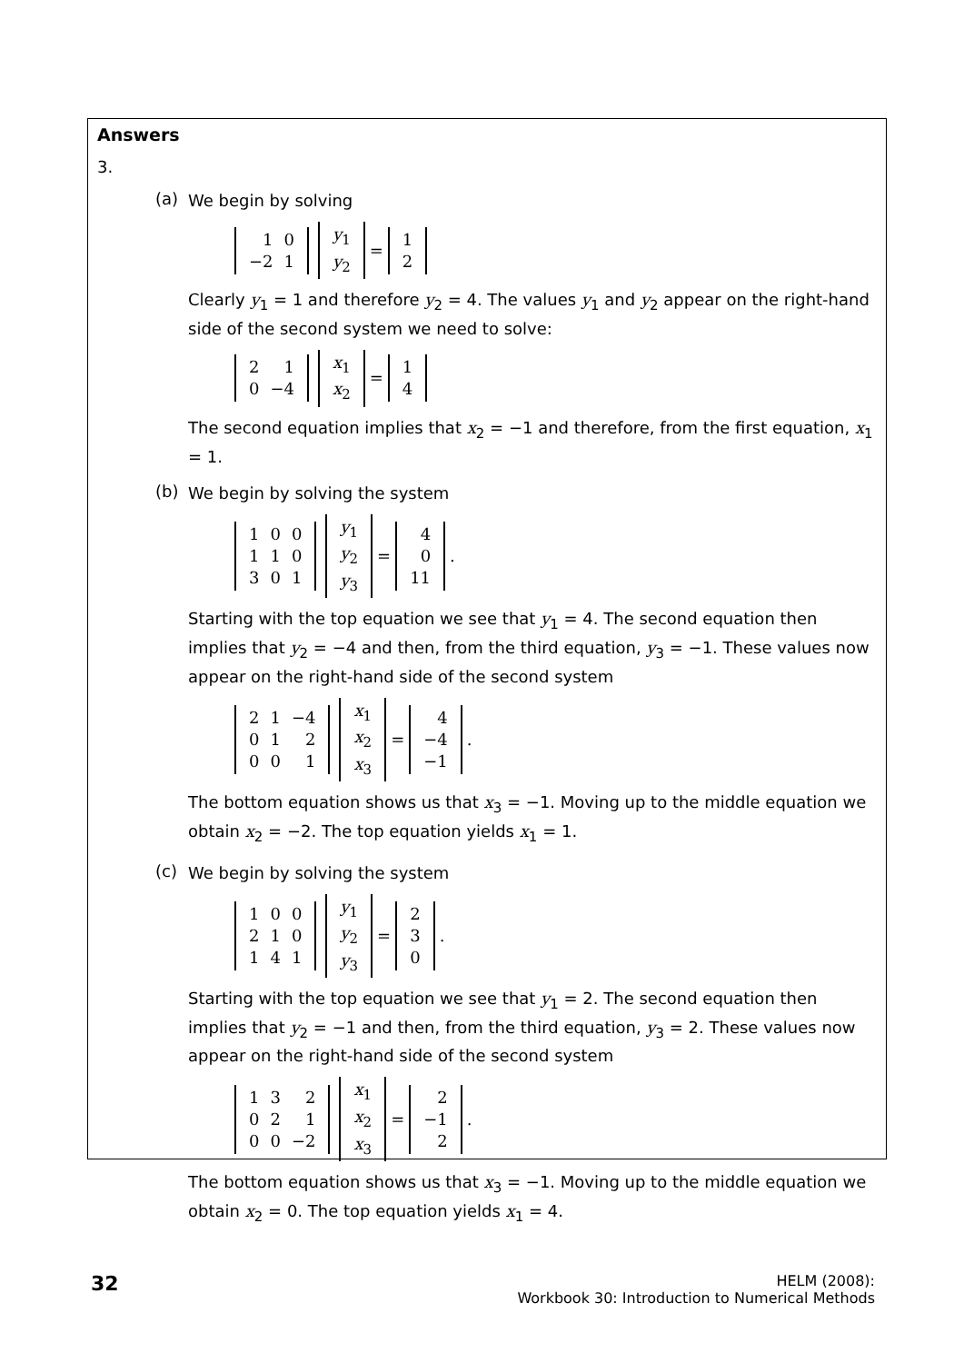Answers
3.
(a)
We begin by solving
| 1 | 0 |
| −2 | 1 |
| y<sub>1</sub> |
| y<sub>2</sub> |
=
| 1 |
| 2 |
Clearly y<sub>1</sub> = 1 and therefore y<sub>2</sub> = 4. The values y<sub>1</sub> and y<sub>2</sub> appear on the right-hand side of the second system we need to solve:
| 2 | 1 |
| 0 | −4 |
| x<sub>1</sub> |
| x<sub>2</sub> |
=
| 1 |
| 4 |
The second equation implies that x<sub>2</sub> = −1 and therefore, from the first equation, x<sub>1</sub> = 1.
(b)
We begin by solving the system
| 1 | 0 | 0 |
| 1 | 1 | 0 |
| 3 | 0 | 1 |
| y<sub>1</sub> |
| y<sub>2</sub> |
| y<sub>3</sub> |
=
| 4 |
| 0 |
| 11 |
.
Starting with the top equation we see that y<sub>1</sub> = 4. The second equation then implies that y<sub>2</sub> = −4 and then, from the third equation, y<sub>3</sub> = −1. These values now appear on the right-hand side of the second system
| 2 | 1 | −4 |
| 0 | 1 | 2 |
| 0 | 0 | 1 |
| x<sub>1</sub> |
| x<sub>2</sub> |
| x<sub>3</sub> |
=
| 4 |
| −4 |
| −1 |
.
The bottom equation shows us that x<sub>3</sub> = −1. Moving up to the middle equation we obtain x<sub>2</sub> = −2. The top equation yields x<sub>1</sub> = 1.
(c)
We begin by solving the system
| 1 | 0 | 0 |
| 2 | 1 | 0 |
| 1 | 4 | 1 |
| y<sub>1</sub> |
| y<sub>2</sub> |
| y<sub>3</sub> |
=
| 2 |
| 3 |
| 0 |
.
Starting with the top equation we see that y<sub>1</sub> = 2. The second equation then implies that y<sub>2</sub> = −1 and then, from the third equation, y<sub>3</sub> = 2. These values now appear on the right-hand side of the second system
| 1 | 3 | 2 |
| 0 | 2 | 1 |
| 0 | 0 | −2 |
| x<sub>1</sub> |
| x<sub>2</sub> |
| x<sub>3</sub> |
=
| 2 |
| −1 |
| 2 |
.
The bottom equation shows us that x<sub>3</sub> = −1. Moving up to the middle equation we obtain x<sub>2</sub> = 0. The top equation yields x<sub>1</sub> = 4.
32
HELM (2008):
Workbook 30: Introduction to Numerical Methods